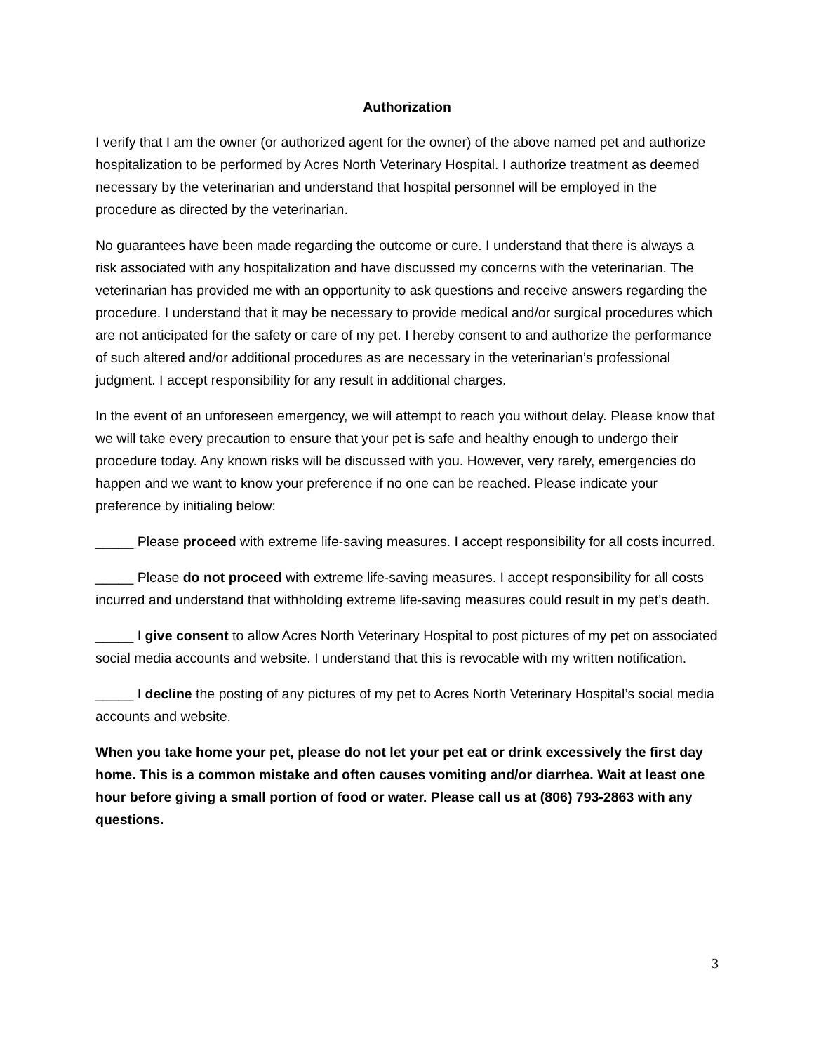Authorization
I verify that I am the owner (or authorized agent for the owner) of the above named pet and authorize hospitalization to be performed by Acres North Veterinary Hospital. I authorize treatment as deemed necessary by the veterinarian and understand that hospital personnel will be employed in the procedure as directed by the veterinarian.
No guarantees have been made regarding the outcome or cure. I understand that there is always a risk associated with any hospitalization and have discussed my concerns with the veterinarian. The veterinarian has provided me with an opportunity to ask questions and receive answers regarding the procedure. I understand that it may be necessary to provide medical and/or surgical procedures which are not anticipated for the safety or care of my pet. I hereby consent to and authorize the performance of such altered and/or additional procedures as are necessary in the veterinarian’s professional judgment. I accept responsibility for any result in additional charges.
In the event of an unforeseen emergency, we will attempt to reach you without delay. Please know that we will take every precaution to ensure that your pet is safe and healthy enough to undergo their procedure today. Any known risks will be discussed with you. However, very rarely, emergencies do happen and we want to know your preference if no one can be reached. Please indicate your preference by initialing below:
_____ Please proceed with extreme life-saving measures. I accept responsibility for all costs incurred.
_____ Please do not proceed with extreme life-saving measures. I accept responsibility for all costs incurred and understand that withholding extreme life-saving measures could result in my pet’s death.
_____ I give consent to allow Acres North Veterinary Hospital to post pictures of my pet on associated social media accounts and website. I understand that this is revocable with my written notification.
_____ I decline the posting of any pictures of my pet to Acres North Veterinary Hospital’s social media accounts and website.
When you take home your pet, please do not let your pet eat or drink excessively the first day home. This is a common mistake and often causes vomiting and/or diarrhea. Wait at least one hour before giving a small portion of food or water. Please call us at (806) 793-2863 with any questions.
3